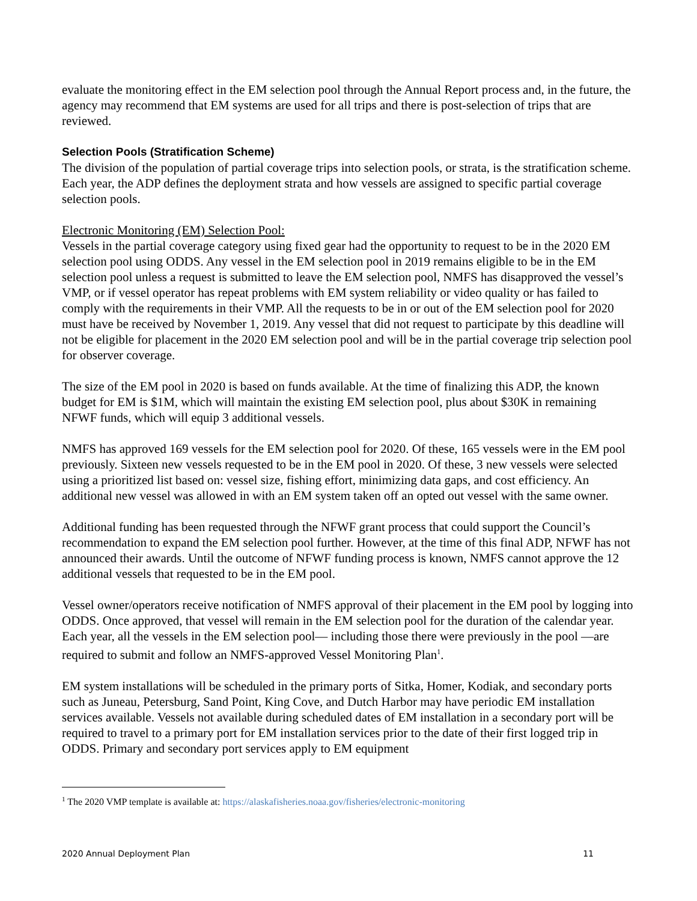evaluate the monitoring effect in the EM selection pool through the Annual Report process and, in the future, the agency may recommend that EM systems are used for all trips and there is post-selection of trips that are reviewed.
Selection Pools (Stratification Scheme)
The division of the population of partial coverage trips into selection pools, or strata, is the stratification scheme. Each year, the ADP defines the deployment strata and how vessels are assigned to specific partial coverage selection pools.
Electronic Monitoring (EM) Selection Pool:
Vessels in the partial coverage category using fixed gear had the opportunity to request to be in the 2020 EM selection pool using ODDS. Any vessel in the EM selection pool in 2019 remains eligible to be in the EM selection pool unless a request is submitted to leave the EM selection pool, NMFS has disapproved the vessel’s VMP, or if vessel operator has repeat problems with EM system reliability or video quality or has failed to comply with the requirements in their VMP. All the requests to be in or out of the EM selection pool for 2020 must have be received by November 1, 2019. Any vessel that did not request to participate by this deadline will not be eligible for placement in the 2020 EM selection pool and will be in the partial coverage trip selection pool for observer coverage.
The size of the EM pool in 2020 is based on funds available. At the time of finalizing this ADP, the known budget for EM is $1M, which will maintain the existing EM selection pool, plus about $30K in remaining NFWF funds, which will equip 3 additional vessels.
NMFS has approved 169 vessels for the EM selection pool for 2020. Of these, 165 vessels were in the EM pool previously. Sixteen new vessels requested to be in the EM pool in 2020. Of these, 3 new vessels were selected using a prioritized list based on: vessel size, fishing effort, minimizing data gaps, and cost efficiency. An additional new vessel was allowed in with an EM system taken off an opted out vessel with the same owner.
Additional funding has been requested through the NFWF grant process that could support the Council’s recommendation to expand the EM selection pool further. However, at the time of this final ADP, NFWF has not announced their awards. Until the outcome of NFWF funding process is known, NMFS cannot approve the 12 additional vessels that requested to be in the EM pool.
Vessel owner/operators receive notification of NMFS approval of their placement in the EM pool by logging into ODDS. Once approved, that vessel will remain in the EM selection pool for the duration of the calendar year. Each year, all the vessels in the EM selection pool— including those there were previously in the pool —are required to submit and follow an NMFS-approved Vessel Monitoring Plan<sup>1</sup>.
EM system installations will be scheduled in the primary ports of Sitka, Homer, Kodiak, and secondary ports such as Juneau, Petersburg, Sand Point, King Cove, and Dutch Harbor may have periodic EM installation services available. Vessels not available during scheduled dates of EM installation in a secondary port will be required to travel to a primary port for EM installation services prior to the date of their first logged trip in ODDS. Primary and secondary port services apply to EM equipment
<sup>1</sup> The 2020 VMP template is available at: https://alaskafisheries.noaa.gov/fisheries/electronic-monitoring
2020 Annual Deployment Plan 11